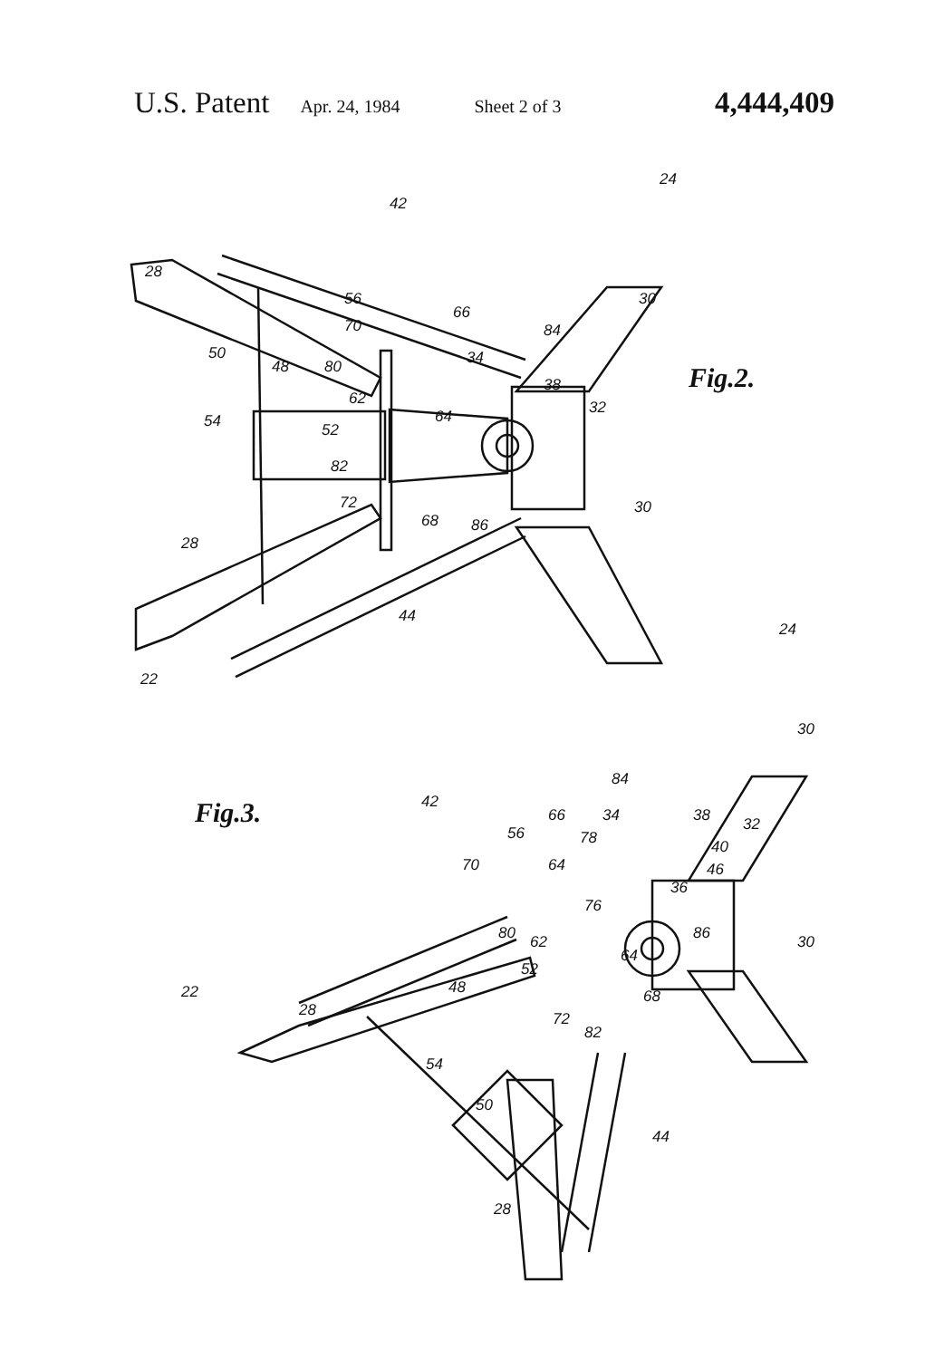U.S. Patent Apr. 24, 1984 Sheet 2 of 3 4,444,409
Fig.2.
Fig.3.
24
42
28
30 56
66
70 84
50
48 80 34
38
62 32
54 64
52
82
72 30
68 86
28
44
22
24
30
84
42
66 34 38 32 56 78 40
70 64 46
36
76
30 86 80 62
64
52
22 48 68
28 72
82
54
50
44
28